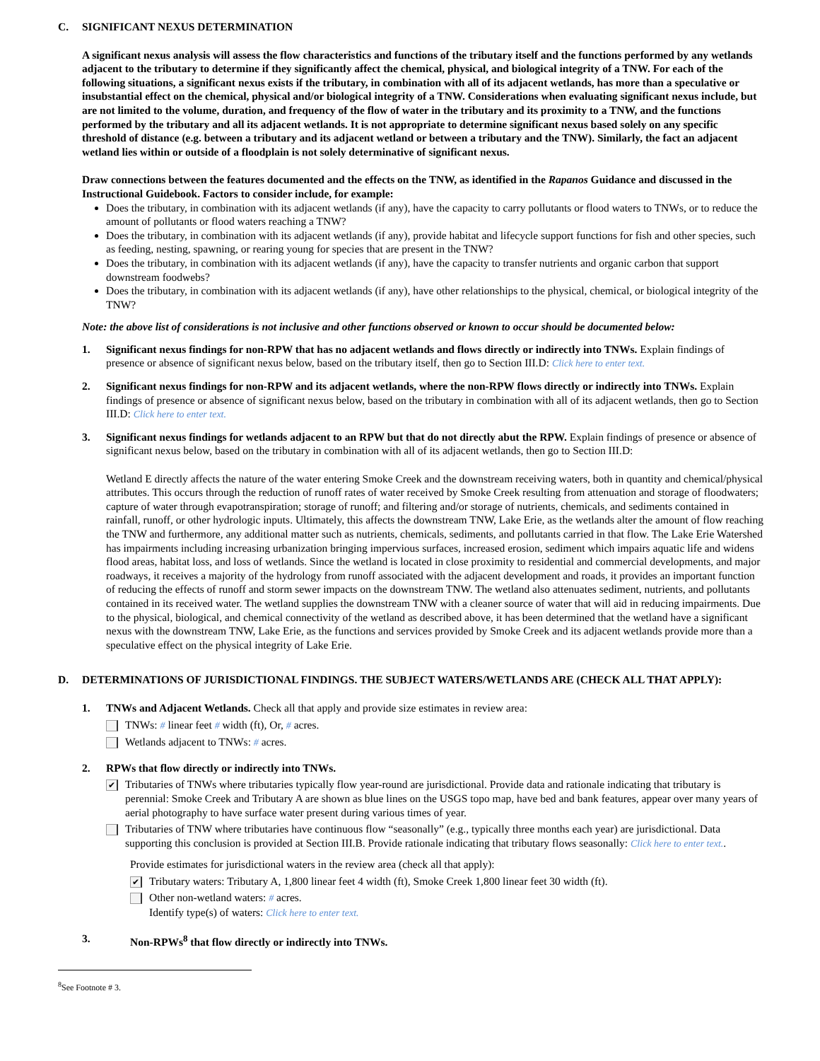C. SIGNIFICANT NEXUS DETERMINATION
A significant nexus analysis will assess the flow characteristics and functions of the tributary itself and the functions performed by any wetlands adjacent to the tributary to determine if they significantly affect the chemical, physical, and biological integrity of a TNW. For each of the following situations, a significant nexus exists if the tributary, in combination with all of its adjacent wetlands, has more than a speculative or insubstantial effect on the chemical, physical and/or biological integrity of a TNW. Considerations when evaluating significant nexus include, but are not limited to the volume, duration, and frequency of the flow of water in the tributary and its proximity to a TNW, and the functions performed by the tributary and all its adjacent wetlands. It is not appropriate to determine significant nexus based solely on any specific threshold of distance (e.g. between a tributary and its adjacent wetland or between a tributary and the TNW). Similarly, the fact an adjacent wetland lies within or outside of a floodplain is not solely determinative of significant nexus.
Draw connections between the features documented and the effects on the TNW, as identified in the Rapanos Guidance and discussed in the Instructional Guidebook. Factors to consider include, for example:
Does the tributary, in combination with its adjacent wetlands (if any), have the capacity to carry pollutants or flood waters to TNWs, or to reduce the amount of pollutants or flood waters reaching a TNW?
Does the tributary, in combination with its adjacent wetlands (if any), provide habitat and lifecycle support functions for fish and other species, such as feeding, nesting, spawning, or rearing young for species that are present in the TNW?
Does the tributary, in combination with its adjacent wetlands (if any), have the capacity to transfer nutrients and organic carbon that support downstream foodwebs?
Does the tributary, in combination with its adjacent wetlands (if any), have other relationships to the physical, chemical, or biological integrity of the TNW?
Note: the above list of considerations is not inclusive and other functions observed or known to occur should be documented below:
1. Significant nexus findings for non-RPW that has no adjacent wetlands and flows directly or indirectly into TNWs. Explain findings of presence or absence of significant nexus below, based on the tributary itself, then go to Section III.D: Click here to enter text.
2. Significant nexus findings for non-RPW and its adjacent wetlands, where the non-RPW flows directly or indirectly into TNWs. Explain findings of presence or absence of significant nexus below, based on the tributary in combination with all of its adjacent wetlands, then go to Section III.D: Click here to enter text.
3. Significant nexus findings for wetlands adjacent to an RPW but that do not directly abut the RPW. Explain findings of presence or absence of significant nexus below, based on the tributary in combination with all of its adjacent wetlands, then go to Section III.D:
Wetland E directly affects the nature of the water entering Smoke Creek and the downstream receiving waters, both in quantity and chemical/physical attributes. This occurs through the reduction of runoff rates of water received by Smoke Creek resulting from attenuation and storage of floodwaters; capture of water through evapotranspiration; storage of runoff; and filtering and/or storage of nutrients, chemicals, and sediments contained in rainfall, runoff, or other hydrologic inputs. Ultimately, this affects the downstream TNW, Lake Erie, as the wetlands alter the amount of flow reaching the TNW and furthermore, any additional matter such as nutrients, chemicals, sediments, and pollutants carried in that flow. The Lake Erie Watershed has impairments including increasing urbanization bringing impervious surfaces, increased erosion, sediment which impairs aquatic life and widens flood areas, habitat loss, and loss of wetlands. Since the wetland is located in close proximity to residential and commercial developments, and major roadways, it receives a majority of the hydrology from runoff associated with the adjacent development and roads, it provides an important function of reducing the effects of runoff and storm sewer impacts on the downstream TNW. The wetland also attenuates sediment, nutrients, and pollutants contained in its received water. The wetland supplies the downstream TNW with a cleaner source of water that will aid in reducing impairments. Due to the physical, biological, and chemical connectivity of the wetland as described above, it has been determined that the wetland have a significant nexus with the downstream TNW, Lake Erie, as the functions and services provided by Smoke Creek and its adjacent wetlands provide more than a speculative effect on the physical integrity of Lake Erie.
D. DETERMINATIONS OF JURISDICTIONAL FINDINGS. THE SUBJECT WATERS/WETLANDS ARE (CHECK ALL THAT APPLY):
1. TNWs and Adjacent Wetlands. Check all that apply and provide size estimates in review area:
TNWs: # linear feet # width (ft), Or, # acres.
Wetlands adjacent to TNWs: # acres.
2. RPWs that flow directly or indirectly into TNWs.
✔ Tributaries of TNWs where tributaries typically flow year-round are jurisdictional. Provide data and rationale indicating that tributary is perennial: Smoke Creek and Tributary A are shown as blue lines on the USGS topo map, have bed and bank features, appear over many years of aerial photography to have surface water present during various times of year.
Tributaries of TNW where tributaries have continuous flow “seasonally” (e.g., typically three months each year) are jurisdictional. Data supporting this conclusion is provided at Section III.B. Provide rationale indicating that tributary flows seasonally: Click here to enter text..
Provide estimates for jurisdictional waters in the review area (check all that apply):
✔ Tributary waters: Tributary A, 1,800 linear feet 4 width (ft), Smoke Creek 1,800 linear feet 30 width (ft).
Other non-wetland waters: # acres.
Identify type(s) of waters: Click here to enter text.
3. Non-RPWs<sup>8</sup> that flow directly or indirectly into TNWs.
<sup>8</sup> See Footnote # 3.